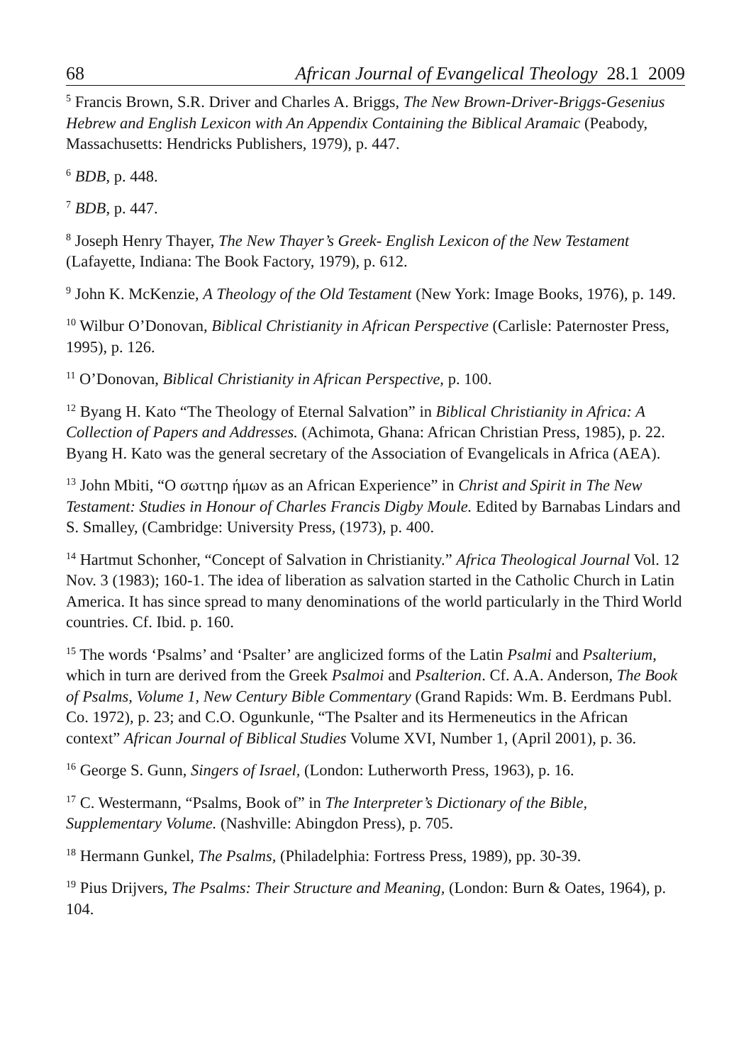68 African Journal of Evangelical Theology 28.1 2009
<sup>5</sup> Francis Brown, S.R. Driver and Charles A. Briggs, The New Brown-Driver-Briggs-Gesenius Hebrew and English Lexicon with An Appendix Containing the Biblical Aramaic (Peabody, Massachusetts: Hendricks Publishers, 1979), p. 447.
<sup>6</sup> BDB, p. 448.
<sup>7</sup> BDB, p. 447.
<sup>8</sup> Joseph Henry Thayer, The New Thayer’s Greek- English Lexicon of the New Testament (Lafayette, Indiana: The Book Factory, 1979), p. 612.
<sup>9</sup> John K. McKenzie, A Theology of the Old Testament (New York: Image Books, 1976), p. 149.
<sup>10</sup> Wilbur O’Donovan, Biblical Christianity in African Perspective (Carlisle: Paternoster Press, 1995), p. 126.
<sup>11</sup> O’Donovan, Biblical Christianity in African Perspective, p. 100.
<sup>12</sup> Byang H. Kato “The Theology of Eternal Salvation” in Biblical Christianity in Africa: A Collection of Papers and Addresses. (Achimota, Ghana: African Christian Press, 1985), p. 22. Byang H. Kato was the general secretary of the Association of Evangelicals in Africa (AEA).
<sup>13</sup> John Mbiti, “O σωττηρ ήμων as an African Experience” in Christ and Spirit in The New Testament: Studies in Honour of Charles Francis Digby Moule. Edited by Barnabas Lindars and S. Smalley, (Cambridge: University Press, (1973), p. 400.
<sup>14</sup> Hartmut Schonher, “Concept of Salvation in Christianity.” Africa Theological Journal Vol. 12 Nov. 3 (1983); 160-1. The idea of liberation as salvation started in the Catholic Church in Latin America. It has since spread to many denominations of the world particularly in the Third World countries. Cf. Ibid. p. 160.
<sup>15</sup> The words ‘Psalms’ and ‘Psalter’ are anglicized forms of the Latin Psalmi and Psalterium, which in turn are derived from the Greek Psalmoi and Psalterion. Cf. A.A. Anderson, The Book of Psalms, Volume 1, New Century Bible Commentary (Grand Rapids: Wm. B. Eerdmans Publ. Co. 1972), p. 23; and C.O. Ogunkunle, “The Psalter and its Hermeneutics in the African context” African Journal of Biblical Studies Volume XVI, Number 1, (April 2001), p. 36.
<sup>16</sup> George S. Gunn, Singers of Israel, (London: Lutherworth Press, 1963), p. 16.
<sup>17</sup> C. Westermann, “Psalms, Book of” in The Interpreter’s Dictionary of the Bible, Supplementary Volume. (Nashville: Abingdon Press), p. 705.
<sup>18</sup> Hermann Gunkel, The Psalms, (Philadelphia: Fortress Press, 1989), pp. 30-39.
<sup>19</sup> Pius Drijvers, The Psalms: Their Structure and Meaning, (London: Burn & Oates, 1964), p. 104.